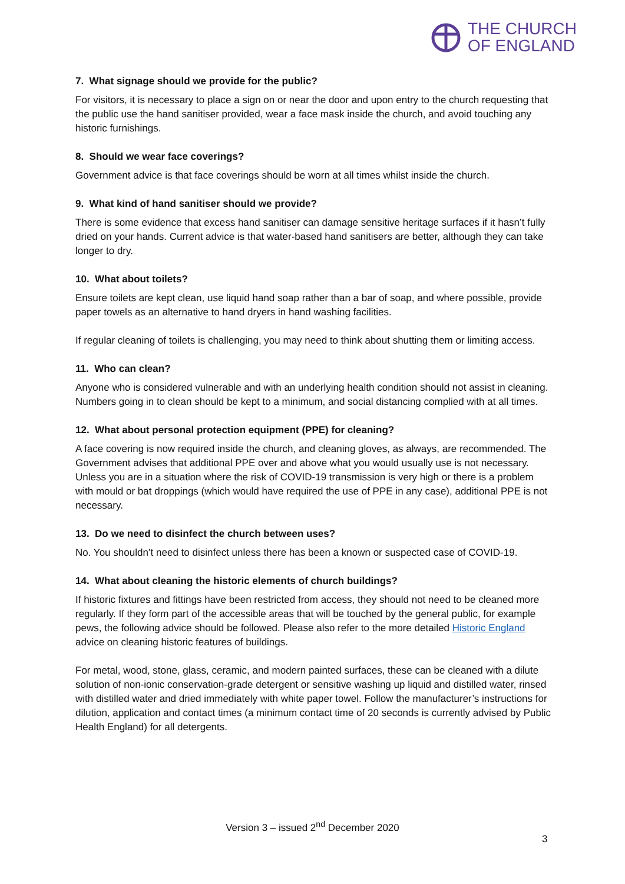THE CHURCH
OF ENGLAND
7. What signage should we provide for the public?
For visitors, it is necessary to place a sign on or near the door and upon entry to the church requesting that the public use the hand sanitiser provided, wear a face mask inside the church, and avoid touching any historic furnishings.
8. Should we wear face coverings?
Government advice is that face coverings should be worn at all times whilst inside the church.
9. What kind of hand sanitiser should we provide?
There is some evidence that excess hand sanitiser can damage sensitive heritage surfaces if it hasn’t fully dried on your hands. Current advice is that water-based hand sanitisers are better, although they can take longer to dry.
10. What about toilets?
Ensure toilets are kept clean, use liquid hand soap rather than a bar of soap, and where possible, provide paper towels as an alternative to hand dryers in hand washing facilities.
If regular cleaning of toilets is challenging, you may need to think about shutting them or limiting access.
11. Who can clean?
Anyone who is considered vulnerable and with an underlying health condition should not assist in cleaning. Numbers going in to clean should be kept to a minimum, and social distancing complied with at all times.
12. What about personal protection equipment (PPE) for cleaning?
A face covering is now required inside the church, and cleaning gloves, as always, are recommended. The Government advises that additional PPE over and above what you would usually use is not necessary. Unless you are in a situation where the risk of COVID-19 transmission is very high or there is a problem with mould or bat droppings (which would have required the use of PPE in any case), additional PPE is not necessary.
13. Do we need to disinfect the church between uses?
No. You shouldn’t need to disinfect unless there has been a known or suspected case of COVID-19.
14. What about cleaning the historic elements of church buildings?
If historic fixtures and fittings have been restricted from access, they should not need to be cleaned more regularly. If they form part of the accessible areas that will be touched by the general public, for example pews, the following advice should be followed. Please also refer to the more detailed Historic England advice on cleaning historic features of buildings.
For metal, wood, stone, glass, ceramic, and modern painted surfaces, these can be cleaned with a dilute solution of non-ionic conservation-grade detergent or sensitive washing up liquid and distilled water, rinsed with distilled water and dried immediately with white paper towel. Follow the manufacturer’s instructions for dilution, application and contact times (a minimum contact time of 20 seconds is currently advised by Public Health England) for all detergents.
Version 3 – issued 2<sup>nd</sup> December 2020
3